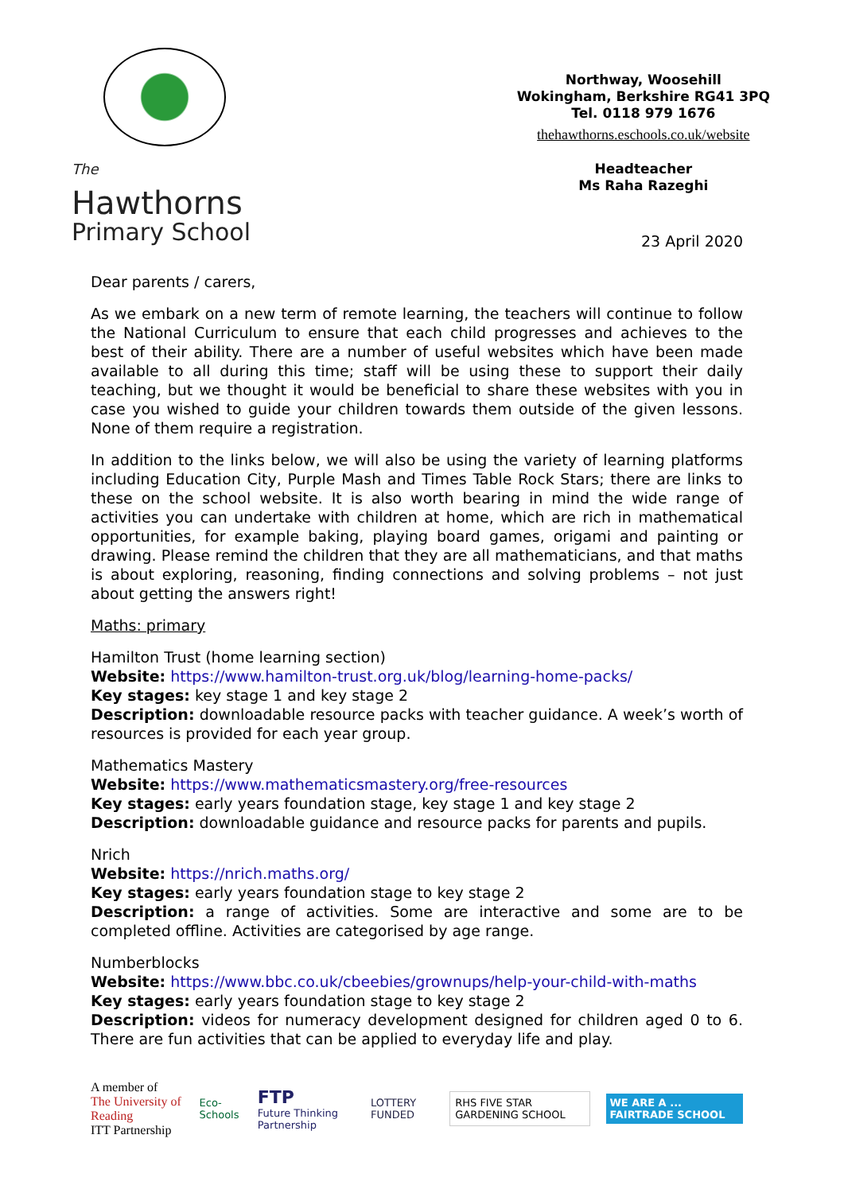The
Hawthorns
Primary School
Northway, Woosehill
Wokingham, Berkshire RG41 3PQ
Tel. 0118 979 1676
thehawthorns.eschools.co.uk/website
Headteacher
Ms Raha Razeghi
23 April 2020
Dear parents / carers,
As we embark on a new term of remote learning, the teachers will continue to follow the National Curriculum to ensure that each child progresses and achieves to the best of their ability. There are a number of useful websites which have been made available to all during this time; staff will be using these to support their daily teaching, but we thought it would be beneficial to share these websites with you in case you wished to guide your children towards them outside of the given lessons. None of them require a registration.
In addition to the links below, we will also be using the variety of learning platforms including Education City, Purple Mash and Times Table Rock Stars; there are links to these on the school website. It is also worth bearing in mind the wide range of activities you can undertake with children at home, which are rich in mathematical opportunities, for example baking, playing board games, origami and painting or drawing. Please remind the children that they are all mathematicians, and that maths is about exploring, reasoning, finding connections and solving problems – not just about getting the answers right!
Maths: primary
Hamilton Trust (home learning section)
Website: https://www.hamilton-trust.org.uk/blog/learning-home-packs/
Key stages: key stage 1 and key stage 2
Description: downloadable resource packs with teacher guidance. A week’s worth of resources is provided for each year group.
Mathematics Mastery
Website: https://www.mathematicsmastery.org/free-resources
Key stages: early years foundation stage, key stage 1 and key stage 2
Description: downloadable guidance and resource packs for parents and pupils.
Nrich
Website: https://nrich.maths.org/
Key stages: early years foundation stage to key stage 2
Description: a range of activities. Some are interactive and some are to be completed offline. Activities are categorised by age range.
Numberblocks
Website: https://www.bbc.co.uk/cbeebies/grownups/help-your-child-with-maths
Key stages: early years foundation stage to key stage 2
Description: videos for numeracy development designed for children aged 0 to 6. There are fun activities that can be applied to everyday life and play.
A member of
The University of Reading
ITT Partnership
Eco-Schools
FTP
Future Thinking Partnership
LOTTERY FUNDED
RHS FIVE STAR GARDENING SCHOOL WE ARE A ... FAIRTRADE SCHOOL